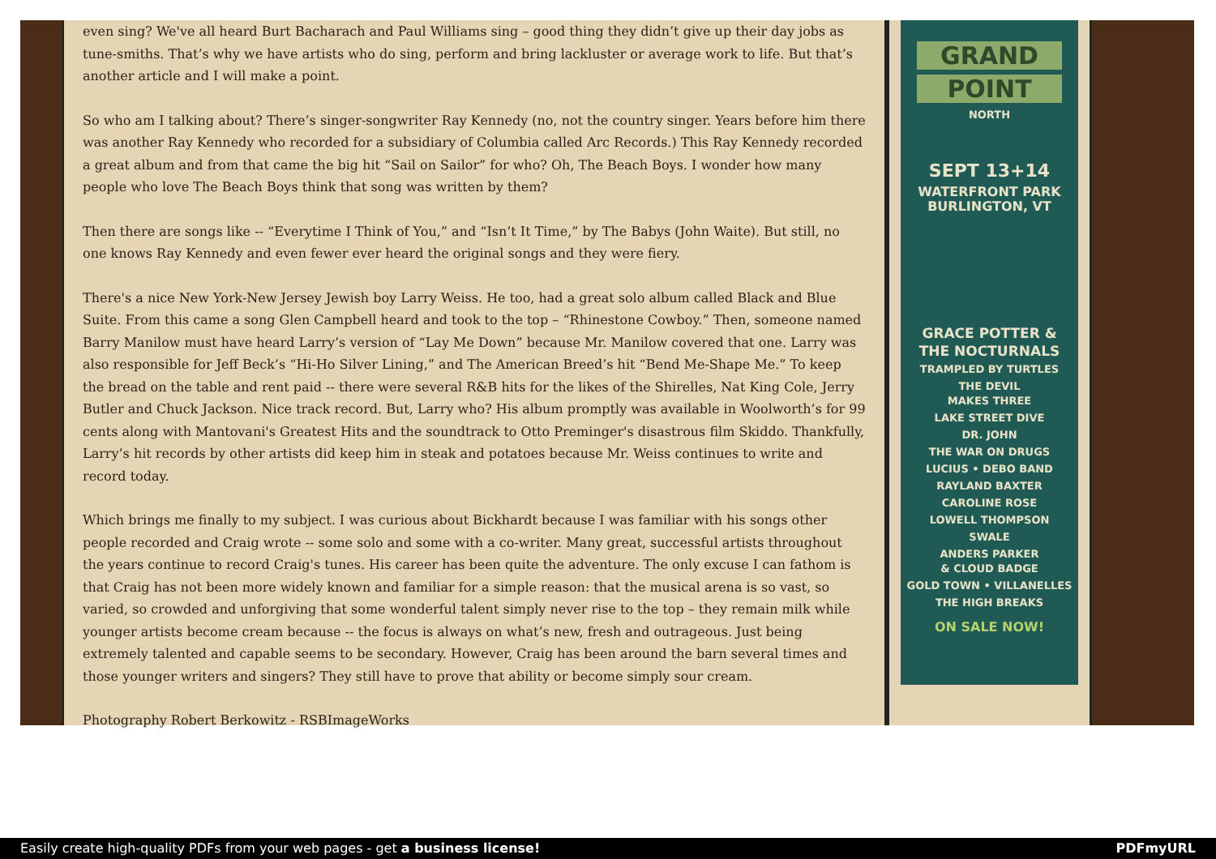even sing? We've all heard Burt Bacharach and Paul Williams sing – good thing they didn’t give up their day jobs as tune-smiths. That’s why we have artists who do sing, perform and bring lackluster or average work to life. But that’s another article and I will make a point.
So who am I talking about? There’s singer-songwriter Ray Kennedy (no, not the country singer. Years before him there was another Ray Kennedy who recorded for a subsidiary of Columbia called Arc Records.) This Ray Kennedy recorded a great album and from that came the big hit “Sail on Sailor” for who? Oh, The Beach Boys. I wonder how many people who love The Beach Boys think that song was written by them?
Then there are songs like -- “Everytime I Think of You,” and “Isn’t It Time,” by The Babys (John Waite). But still, no one knows Ray Kennedy and even fewer ever heard the original songs and they were fiery.
There's a nice New York-New Jersey Jewish boy Larry Weiss. He too, had a great solo album called Black and Blue Suite. From this came a song Glen Campbell heard and took to the top – “Rhinestone Cowboy.” Then, someone named Barry Manilow must have heard Larry’s version of “Lay Me Down” because Mr. Manilow covered that one. Larry was also responsible for Jeff Beck’s “Hi-Ho Silver Lining,” and The American Breed’s hit “Bend Me-Shape Me.” To keep the bread on the table and rent paid -- there were several R&B hits for the likes of the Shirelles, Nat King Cole, Jerry Butler and Chuck Jackson. Nice track record. But, Larry who? His album promptly was available in Woolworth’s for 99 cents along with Mantovani's Greatest Hits and the soundtrack to Otto Preminger's disastrous film Skiddo. Thankfully, Larry’s hit records by other artists did keep him in steak and potatoes because Mr. Weiss continues to write and record today.
Which brings me finally to my subject. I was curious about Bickhardt because I was familiar with his songs other people recorded and Craig wrote -- some solo and some with a co-writer. Many great, successful artists throughout the years continue to record Craig's tunes. His career has been quite the adventure. The only excuse I can fathom is that Craig has not been more widely known and familiar for a simple reason: that the musical arena is so vast, so varied, so crowded and unforgiving that some wonderful talent simply never rise to the top – they remain milk while younger artists become cream because -- the focus is always on what’s new, fresh and outrageous. Just being extremely talented and capable seems to be secondary. However, Craig has been around the barn several times and those younger writers and singers? They still have to prove that ability or become simply sour cream.
Photography Robert Berkowitz - RSBImageWorks
GRAND
POINT
NORTH
SEPT 13+14
WATERFRONT PARK
BURLINGTON, VT
GRACE POTTER &
THE NOCTURNALS
TRAMPLED BY TURTLES
THE DEVIL
MAKES THREE
LAKE STREET DIVE
DR. JOHN
THE WAR ON DRUGS
LUCIUS • DEBO BAND
RAYLAND BAXTER
CAROLINE ROSE
LOWELL THOMPSON
SWALE
ANDERS PARKER
& CLOUD BADGE
GOLD TOWN • VILLANELLES
THE HIGH BREAKS
ON SALE NOW!
Easily create high-quality PDFs from your web pages - get a business license! PDFmyURL